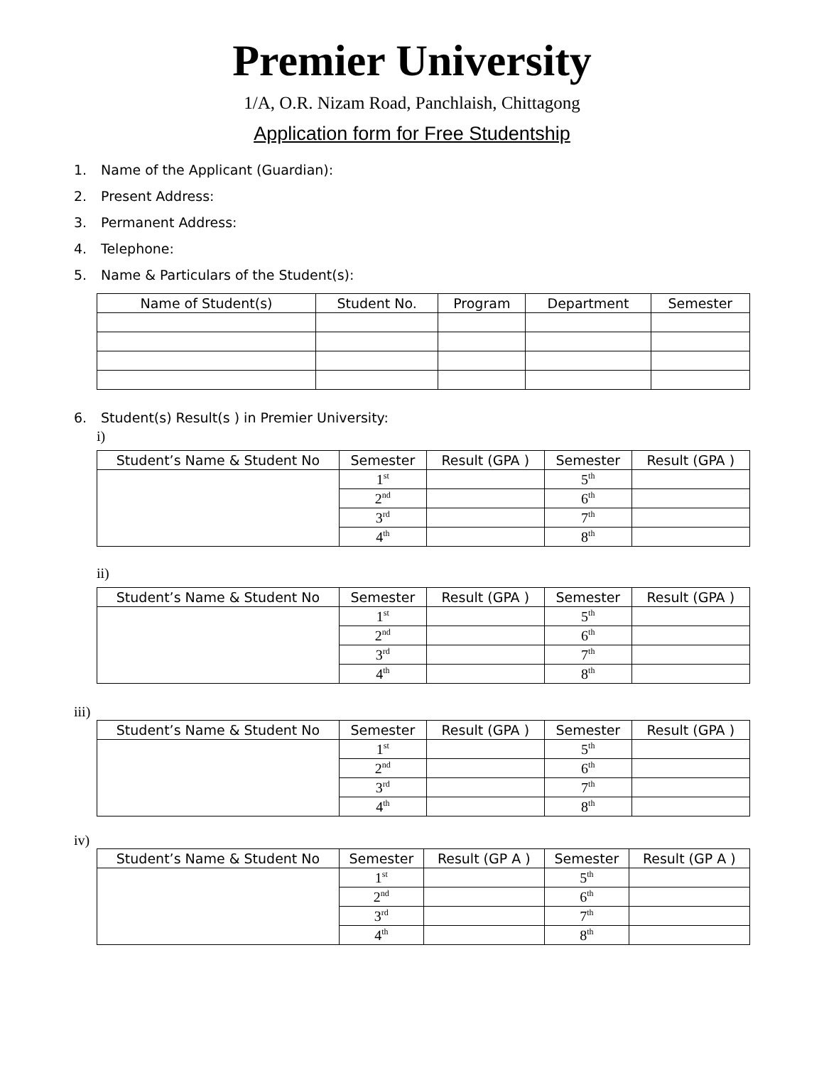Premier University
1/A, O.R. Nizam Road, Panchlaish, Chittagong
Application form for Free Studentship
1. Name of the Applicant (Guardian):
2. Present Address:
3. Permanent Address:
4. Telephone:
5. Name & Particulars of the Student(s):
| Name of Student(s) | Student No. | Program | Department | Semester |
| --- | --- | --- | --- | --- |
6. Student(s) Result(s ) in Premier University:
i)
| Student’s Name & Student No | Semester | Result (GPA ) | Semester | Result (GPA ) |
| --- | --- | --- | --- | --- |
| | 1<sup>st</sup> | | 5<sup>th</sup> | |
| | 2<sup>nd</sup> | | 6<sup>th</sup> | |
| | 3<sup>rd</sup> | | 7<sup>th</sup> | |
| | 4<sup>th</sup> | | 8<sup>th</sup> | |
ii)
| Student’s Name & Student No | Semester | Result (GPA ) | Semester | Result (GPA ) |
| --- | --- | --- | --- | --- |
| | 1<sup>st</sup> | | 5<sup>th</sup> | |
| | 2<sup>nd</sup> | | 6<sup>th</sup> | |
| | 3<sup>rd</sup> | | 7<sup>th</sup> | |
| | 4<sup>th</sup> | | 8<sup>th</sup> | |
iii)
| Student’s Name & Student No | Semester | Result (GPA ) | Semester | Result (GPA ) |
| --- | --- | --- | --- | --- |
| | 1<sup>st</sup> | | 5<sup>th</sup> | |
| | 2<sup>nd</sup> | | 6<sup>th</sup> | |
| | 3<sup>rd</sup> | | 7<sup>th</sup> | |
| | 4<sup>th</sup> | | 8<sup>th</sup> | |
iv)
| Student’s Name & Student No | Semester | Result (GP A ) | Semester | Result (GP A ) |
| --- | --- | --- | --- | --- |
| | 1<sup>st</sup> | | 5<sup>th</sup> | |
| | 2<sup>nd</sup> | | 6<sup>th</sup> | |
| | 3<sup>rd</sup> | | 7<sup>th</sup> | |
| | 4<sup>th</sup> | | 8<sup>th</sup> | |